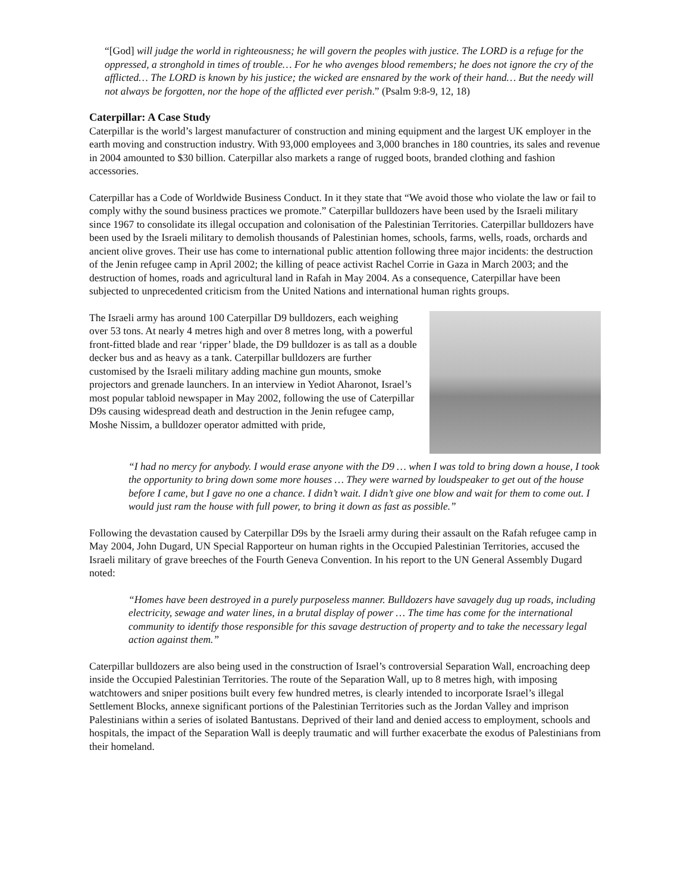“[God] will judge the world in righteousness; he will govern the peoples with justice. The LORD is a refuge for the oppressed, a stronghold in times of trouble… For he who avenges blood remembers; he does not ignore the cry of the afflicted… The LORD is known by his justice; the wicked are ensnared by the work of their hand… But the needy will not always be forgotten, nor the hope of the afflicted ever perish.” (Psalm 9:8-9, 12, 18)
Caterpillar: A Case Study
Caterpillar is the world’s largest manufacturer of construction and mining equipment and the largest UK employer in the earth moving and construction industry. With 93,000 employees and 3,000 branches in 180 countries, its sales and revenue in 2004 amounted to $30 billion. Caterpillar also markets a range of rugged boots, branded clothing and fashion accessories.
Caterpillar has a Code of Worldwide Business Conduct. In it they state that “We avoid those who violate the law or fail to comply withy the sound business practices we promote.” Caterpillar bulldozers have been used by the Israeli military since 1967 to consolidate its illegal occupation and colonisation of the Palestinian Territories. Caterpillar bulldozers have been used by the Israeli military to demolish thousands of Palestinian homes, schools, farms, wells, roads, orchards and ancient olive groves. Their use has come to international public attention following three major incidents: the destruction of the Jenin refugee camp in April 2002; the killing of peace activist Rachel Corrie in Gaza in March 2003; and the destruction of homes, roads and agricultural land in Rafah in May 2004. As a consequence, Caterpillar have been subjected to unprecedented criticism from the United Nations and international human rights groups.
The Israeli army has around 100 Caterpillar D9 bulldozers, each weighing over 53 tons. At nearly 4 metres high and over 8 metres long, with a powerful front-fitted blade and rear ‘ripper’ blade, the D9 bulldozer is as tall as a double decker bus and as heavy as a tank. Caterpillar bulldozers are further customised by the Israeli military adding machine gun mounts, smoke projectors and grenade launchers. In an interview in Yediot Aharonot, Israel’s most popular tabloid newspaper in May 2002, following the use of Caterpillar D9s causing widespread death and destruction in the Jenin refugee camp, Moshe Nissim, a bulldozer operator admitted with pride,
“I had no mercy for anybody. I would erase anyone with the D9 … when I was told to bring down a house, I took the opportunity to bring down some more houses … They were warned by loudspeaker to get out of the house before I came, but I gave no one a chance. I didn’t wait. I didn’t give one blow and wait for them to come out. I would just ram the house with full power, to bring it down as fast as possible.”
Following the devastation caused by Caterpillar D9s by the Israeli army during their assault on the Rafah refugee camp in May 2004, John Dugard, UN Special Rapporteur on human rights in the Occupied Palestinian Territories, accused the Israeli military of grave breeches of the Fourth Geneva Convention. In his report to the UN General Assembly Dugard noted:
“Homes have been destroyed in a purely purposeless manner. Bulldozers have savagely dug up roads, including electricity, sewage and water lines, in a brutal display of power … The time has come for the international community to identify those responsible for this savage destruction of property and to take the necessary legal action against them.”
Caterpillar bulldozers are also being used in the construction of Israel’s controversial Separation Wall, encroaching deep inside the Occupied Palestinian Territories. The route of the Separation Wall, up to 8 metres high, with imposing watchtowers and sniper positions built every few hundred metres, is clearly intended to incorporate Israel’s illegal Settlement Blocks, annexe significant portions of the Palestinian Territories such as the Jordan Valley and imprison Palestinians within a series of isolated Bantustans. Deprived of their land and denied access to employment, schools and hospitals, the impact of the Separation Wall is deeply traumatic and will further exacerbate the exodus of Palestinians from their homeland.